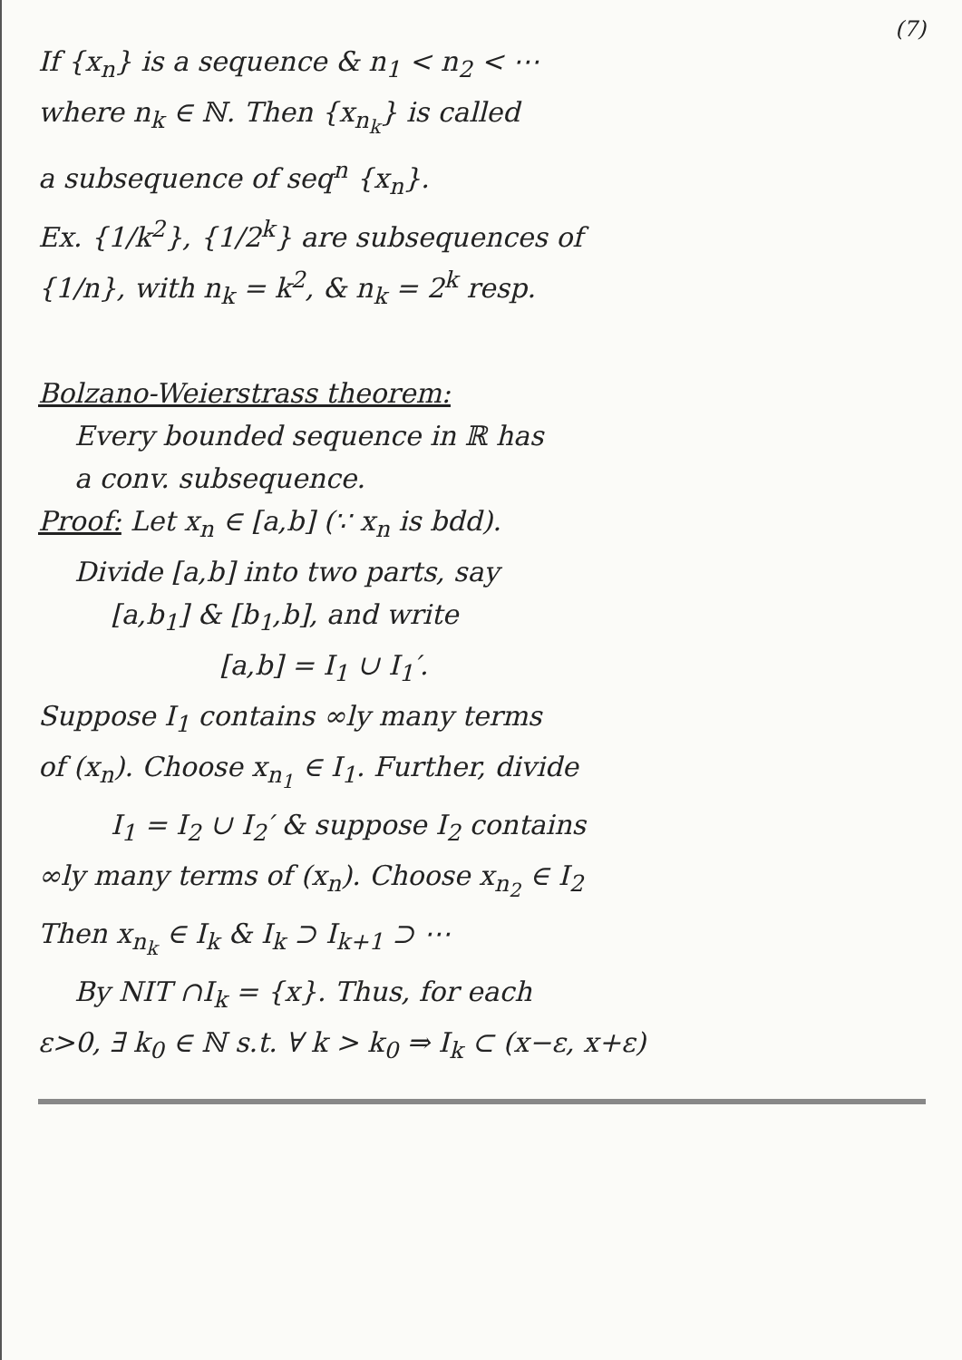(7)
If {x<sub>n</sub>} is a sequence & n<sub>1</sub> < n<sub>2</sub> < ⋯
where n<sub>k</sub> ∈ ℕ. Then {x<sub>n<sub>k</sub></sub>} is called
a subsequence of seq<sup>n</sup> {x<sub>n</sub>}.
Ex. {1/k<sup>2</sup>}, {1/2<sup>k</sup>} are subsequences of
{1/n}, with n<sub>k</sub> = k<sup>2</sup>, & n<sub>k</sub> = 2<sup>k</sup> resp.
Bolzano-Weierstrass theorem:
Every bounded sequence in ℝ has
a conv. subsequence.
Proof: Let x<sub>n</sub> ∈ [a,b] (∵ x<sub>n</sub> is bdd).
Divide [a,b] into two parts, say
[a,b<sub>1</sub>] & [b<sub>1</sub>,b], and write
[a,b] = I<sub>1</sub> ∪ I<sub>1</sub>′.
Suppose I<sub>1</sub> contains ∞ly many terms
of (x<sub>n</sub>). Choose x<sub>n<sub>1</sub></sub> ∈ I<sub>1</sub>. Further, divide
I<sub>1</sub> = I<sub>2</sub> ∪ I<sub>2</sub>′ & suppose I<sub>2</sub> contains
∞ly many terms of (x<sub>n</sub>). Choose x<sub>n<sub>2</sub></sub> ∈ I<sub>2</sub>
Then x<sub>n<sub>k</sub></sub> ∈ I<sub>k</sub> & I<sub>k</sub> ⊃ I<sub>k+1</sub> ⊃ ⋯
By NIT ∩I<sub>k</sub> = {x}. Thus, for each
ε>0, ∃ k<sub>0</sub> ∈ ℕ s.t. ∀ k > k<sub>0</sub> ⇒ I<sub>k</sub> ⊂ (x−ε, x+ε)